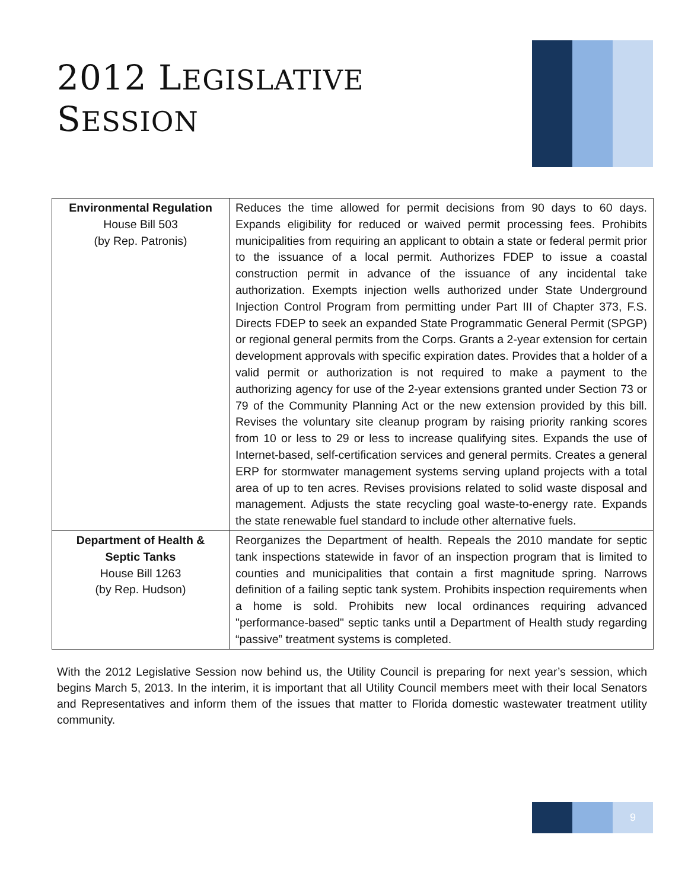2012 LEGISLATIVE
SESSION
| Environmental Regulation House Bill 503 (by Rep. Patronis) | Reduces the time allowed for permit decisions from 90 days to 60 days. Expands eligibility for reduced or waived permit processing fees. Prohibits municipalities from requiring an applicant to obtain a state or federal permit prior to the issuance of a local permit. Authorizes FDEP to issue a coastal construction permit in advance of the issuance of any incidental take authorization. Exempts injection wells authorized under State Underground Injection Control Program from permitting under Part III of Chapter 373, F.S. Directs FDEP to seek an expanded State Programmatic General Permit (SPGP) or regional general permits from the Corps. Grants a 2-year extension for certain development approvals with specific expiration dates. Provides that a holder of a valid permit or authorization is not required to make a payment to the authorizing agency for use of the 2-year extensions granted under Section 73 or 79 of the Community Planning Act or the new extension provided by this bill. Revises the voluntary site cleanup program by raising priority ranking scores from 10 or less to 29 or less to increase qualifying sites. Expands the use of Internet-based, self-certification services and general permits. Creates a general ERP for stormwater management systems serving upland projects with a total area of up to ten acres. Revises provisions related to solid waste disposal and management. Adjusts the state recycling goal waste-to-energy rate. Expands the state renewable fuel standard to include other alternative fuels. |
| Department of Health & Septic Tanks House Bill 1263 (by Rep. Hudson) | Reorganizes the Department of health. Repeals the 2010 mandate for septic tank inspections statewide in favor of an inspection program that is limited to counties and municipalities that contain a first magnitude spring. Narrows definition of a failing septic tank system. Prohibits inspection requirements when a home is sold. Prohibits new local ordinances requiring advanced "performance-based" septic tanks until a Department of Health study regarding “passive” treatment systems is completed. |
With the 2012 Legislative Session now behind us, the Utility Council is preparing for next year’s session, which begins March 5, 2013. In the interim, it is important that all Utility Council members meet with their local Senators and Representatives and inform them of the issues that matter to Florida domestic wastewater treatment utility community.
9